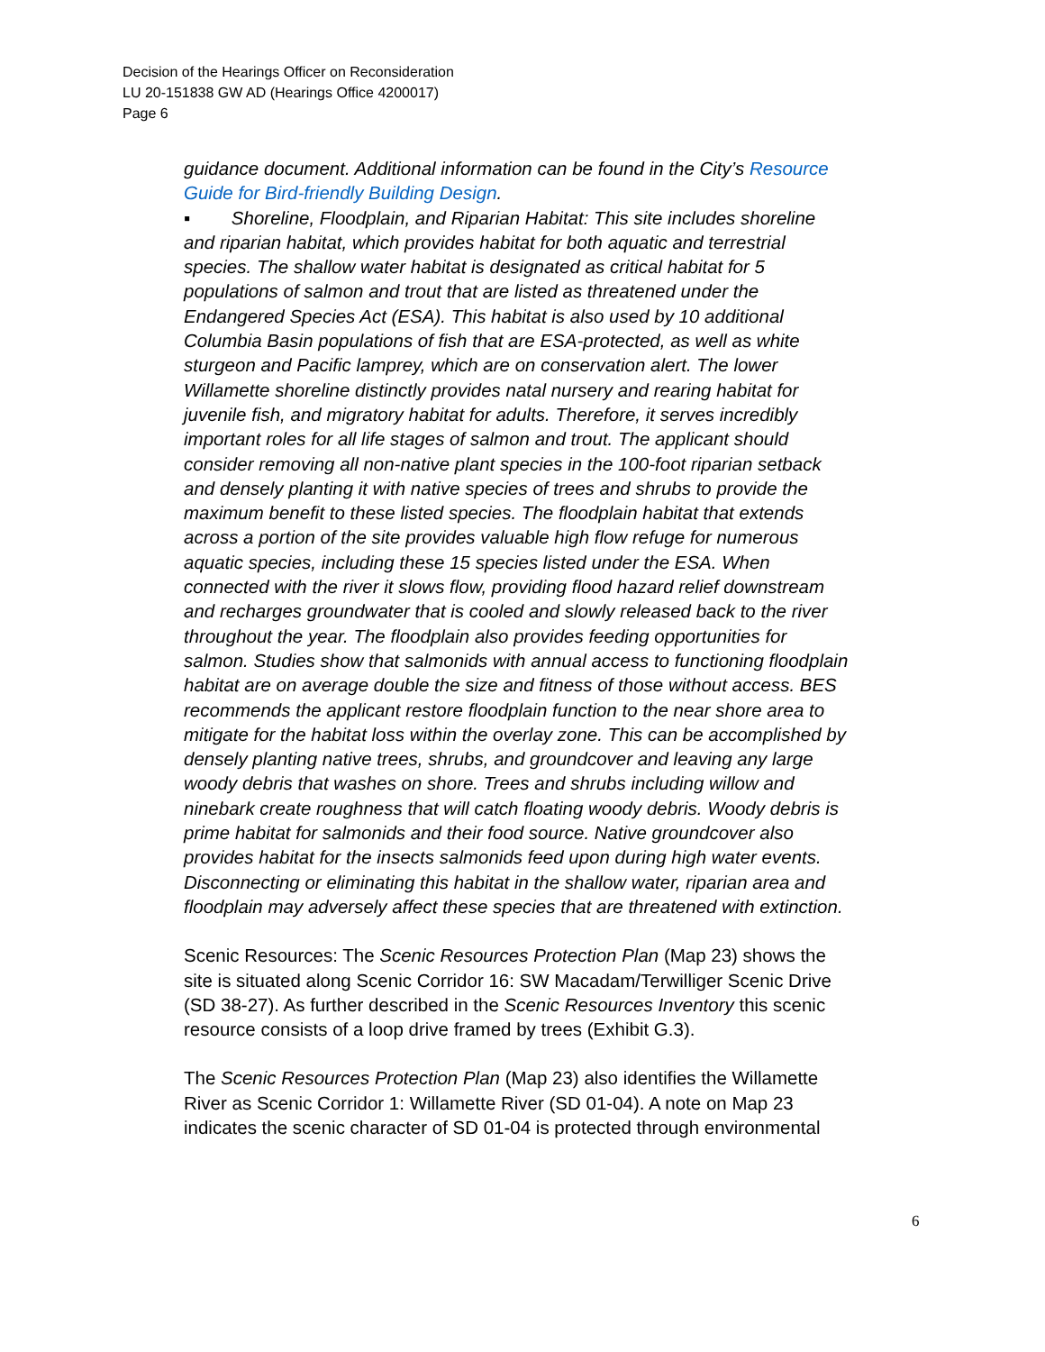Decision of the Hearings Officer on Reconsideration
LU 20-151838 GW AD (Hearings Office 4200017)
Page 6
guidance document. Additional information can be found in the City’s Resource Guide for Bird-friendly Building Design.
▪ Shoreline, Floodplain, and Riparian Habitat: This site includes shoreline and riparian habitat, which provides habitat for both aquatic and terrestrial species. The shallow water habitat is designated as critical habitat for 5 populations of salmon and trout that are listed as threatened under the Endangered Species Act (ESA). This habitat is also used by 10 additional Columbia Basin populations of fish that are ESA-protected, as well as white sturgeon and Pacific lamprey, which are on conservation alert. The lower Willamette shoreline distinctly provides natal nursery and rearing habitat for juvenile fish, and migratory habitat for adults. Therefore, it serves incredibly important roles for all life stages of salmon and trout. The applicant should consider removing all non-native plant species in the 100-foot riparian setback and densely planting it with native species of trees and shrubs to provide the maximum benefit to these listed species. The floodplain habitat that extends across a portion of the site provides valuable high flow refuge for numerous aquatic species, including these 15 species listed under the ESA. When connected with the river it slows flow, providing flood hazard relief downstream and recharges groundwater that is cooled and slowly released back to the river throughout the year. The floodplain also provides feeding opportunities for salmon. Studies show that salmonids with annual access to functioning floodplain habitat are on average double the size and fitness of those without access. BES recommends the applicant restore floodplain function to the near shore area to mitigate for the habitat loss within the overlay zone. This can be accomplished by densely planting native trees, shrubs, and groundcover and leaving any large woody debris that washes on shore. Trees and shrubs including willow and ninebark create roughness that will catch floating woody debris. Woody debris is prime habitat for salmonids and their food source. Native groundcover also provides habitat for the insects salmonids feed upon during high water events. Disconnecting or eliminating this habitat in the shallow water, riparian area and floodplain may adversely affect these species that are threatened with extinction.
Scenic Resources: The Scenic Resources Protection Plan (Map 23) shows the site is situated along Scenic Corridor 16: SW Macadam/Terwilliger Scenic Drive (SD 38-27). As further described in the Scenic Resources Inventory this scenic resource consists of a loop drive framed by trees (Exhibit G.3).
The Scenic Resources Protection Plan (Map 23) also identifies the Willamette River as Scenic Corridor 1: Willamette River (SD 01-04). A note on Map 23 indicates the scenic character of SD 01-04 is protected through environmental
6